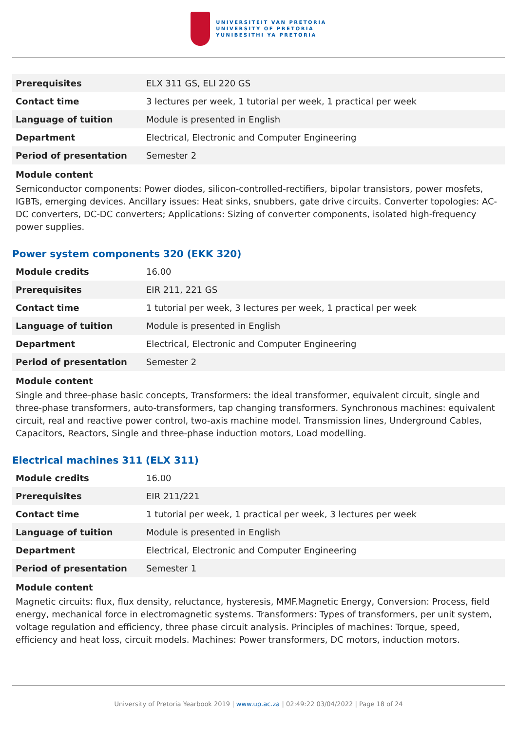UNIVERSITEIT VAN PRETORIA
UNIVERSITY OF PRETORIA
YUNIBESITHI YA PRETORIA
| Prerequisites | ELX 311 GS, ELI 220 GS |
| Contact time | 3 lectures per week, 1 tutorial per week, 1 practical per week |
| Language of tuition | Module is presented in English |
| Department | Electrical, Electronic and Computer Engineering |
| Period of presentation | Semester 2 |
Module content
Semiconductor components: Power diodes, silicon-controlled-rectifiers, bipolar transistors, power mosfets, IGBTs, emerging devices. Ancillary issues: Heat sinks, snubbers, gate drive circuits. Converter topologies: AC-DC converters, DC-DC converters; Applications: Sizing of converter components, isolated high-frequency power supplies.
Power system components 320 (EKK 320)
| Module credits | 16.00 |
| Prerequisites | EIR 211, 221 GS |
| Contact time | 1 tutorial per week, 3 lectures per week, 1 practical per week |
| Language of tuition | Module is presented in English |
| Department | Electrical, Electronic and Computer Engineering |
| Period of presentation | Semester 2 |
Module content
Single and three-phase basic concepts, Transformers: the ideal transformer, equivalent circuit, single and three-phase transformers, auto-transformers, tap changing transformers. Synchronous machines: equivalent circuit, real and reactive power control, two-axis machine model. Transmission lines, Underground Cables, Capacitors, Reactors, Single and three-phase induction motors, Load modelling.
Electrical machines 311 (ELX 311)
| Module credits | 16.00 |
| Prerequisites | EIR 211/221 |
| Contact time | 1 tutorial per week, 1 practical per week, 3 lectures per week |
| Language of tuition | Module is presented in English |
| Department | Electrical, Electronic and Computer Engineering |
| Period of presentation | Semester 1 |
Module content
Magnetic circuits: flux, flux density, reluctance, hysteresis, MMF.Magnetic Energy, Conversion: Process, field energy, mechanical force in electromagnetic systems. Transformers: Types of transformers, per unit system, voltage regulation and efficiency, three phase circuit analysis. Principles of machines: Torque, speed, efficiency and heat loss, circuit models. Machines: Power transformers, DC motors, induction motors.
University of Pretoria Yearbook 2019 | www.up.ac.za | 02:49:22 03/04/2022 | Page 18 of 24